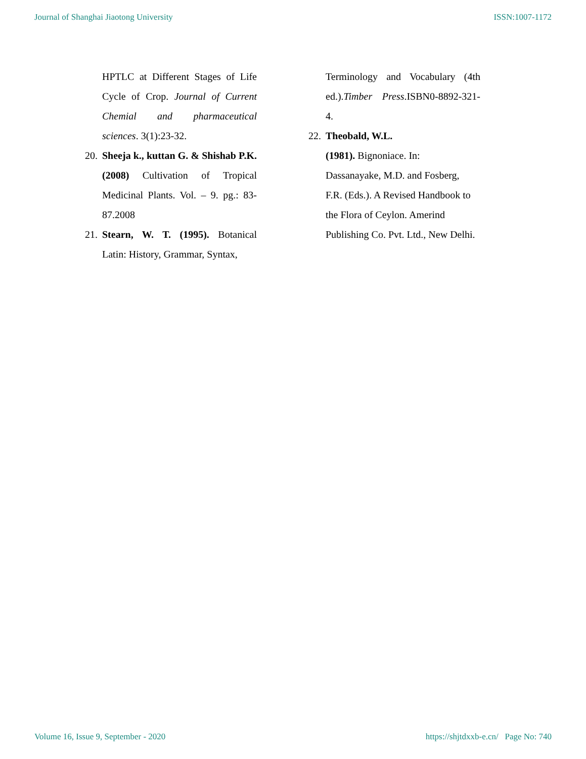Journal of Shanghai Jiaotong University ISSN:1007-1172
HPTLC at Different Stages of Life Cycle of Crop. Journal of Current Chemial and pharmaceutical sciences. 3(1):23-32.
20. Sheeja k., kuttan G. & Shishab P.K. (2008) Cultivation of Tropical Medicinal Plants. Vol. – 9. pg.: 83-87.2008
21. Stearn, W. T. (1995). Botanical Latin: History, Grammar, Syntax,
Terminology and Vocabulary (4th ed.).Timber Press.ISBN0-8892-321-4.
22. Theobald, W.L.
(1981). Bignoniace. In:
Dassanayake, M.D. and Fosberg,
F.R. (Eds.). A Revised Handbook to
the Flora of Ceylon. Amerind
Publishing Co. Pvt. Ltd., New Delhi.
Volume 16, Issue 9, September - 2020 https://shjtdxxb-e.cn/ Page No: 740